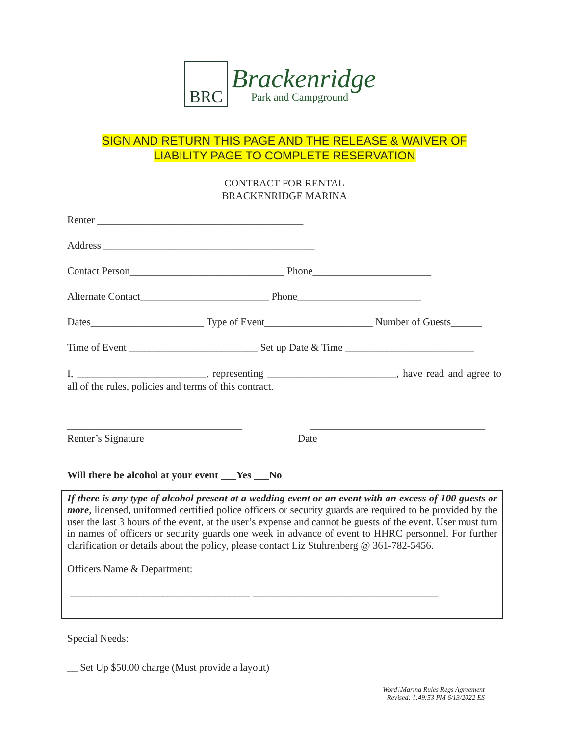BRC
Brackenridge
Park and Campground
SIGN AND RETURN THIS PAGE AND THE RELEASE & WAIVER OF
LIABILITY PAGE TO COMPLETE RESERVATION
CONTRACT FOR RENTAL
BRACKENRIDGE MARINA
Renter ________________________________________
Address _________________________________________
Contact Person______________________________ Phone_______________________
Alternate Contact_________________________ Phone________________________
Dates______________________ Type of Event_____________________ Number of Guests______
Time of Event _________________________ Set up Date & Time _________________________
I, _________________________, representing _________________________, have read and agree to all of the rules, policies and terms of this contract.
__________________________________ __________________________________
Renter’s Signature Date
Will there be alcohol at your event ___Yes ___No
If there is any type of alcohol present at a wedding event or an event with an excess of 100 guests or more, licensed, uniformed certified police officers or security guards are required to be provided by the user the last 3 hours of the event, at the user’s expense and cannot be guests of the event. User must turn in names of officers or security guards one week in advance of event to HHRC personnel. For further clarification or details about the policy, please contact Liz Stuhrenberg @ 361-782-5456.
Officers Name & Department:
___________________________________ ____________________________________
Special Needs:
__ Set Up $50.00 charge (Must provide a layout)
Word\\Marina Rules Regs Agreement
Revised: 1:49:53 PM 6/13/2022 ES